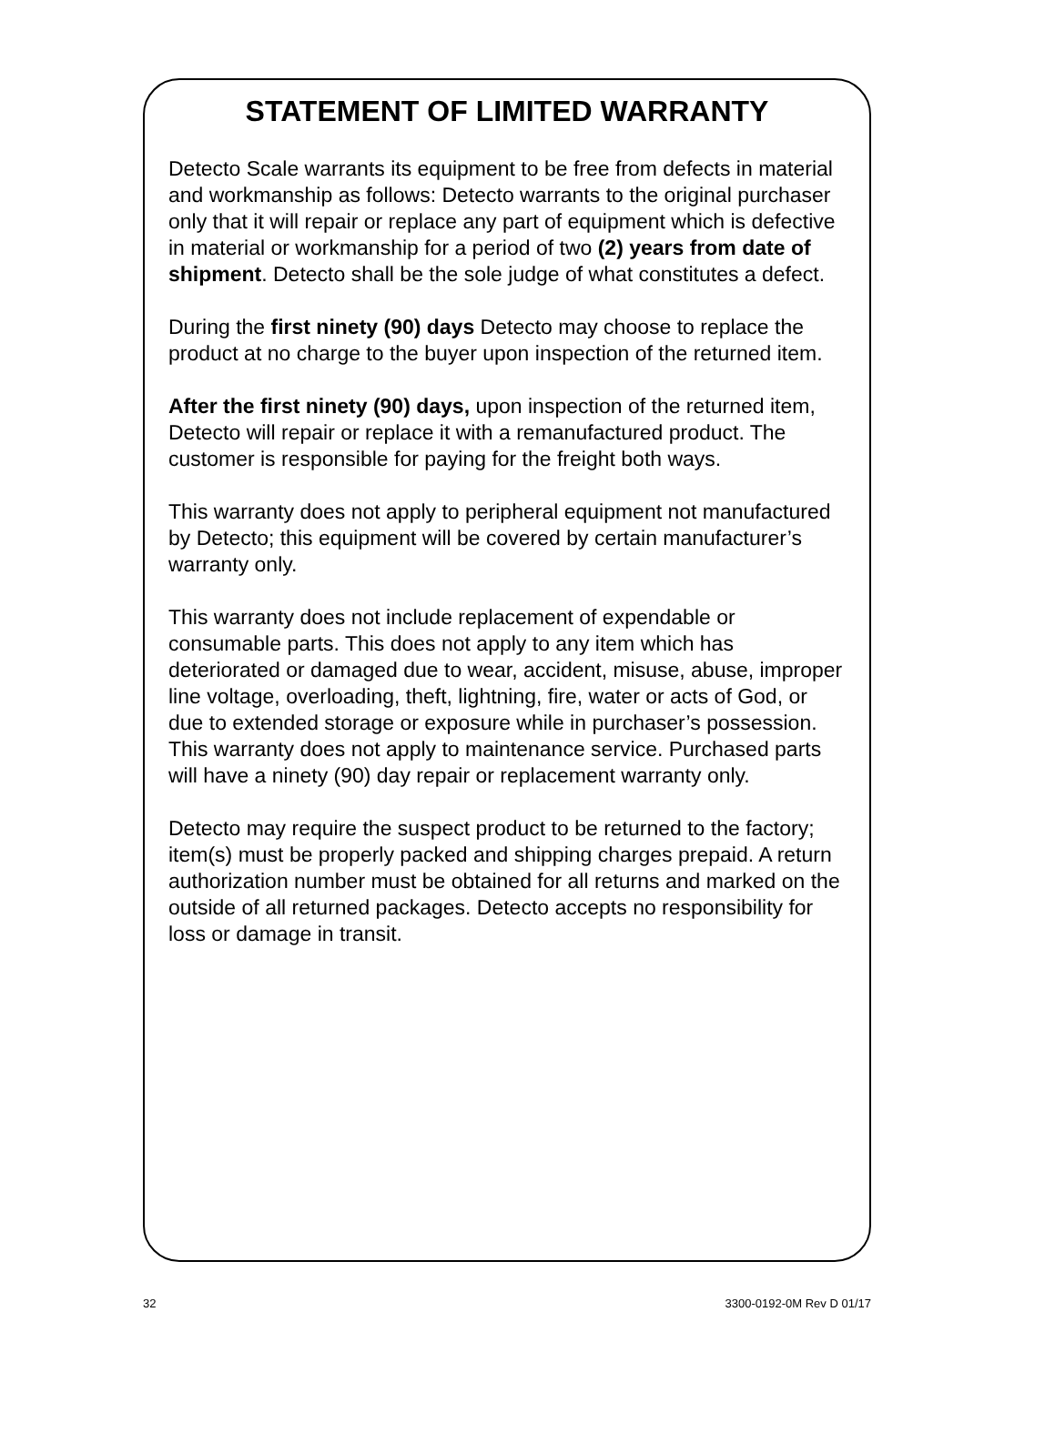STATEMENT OF LIMITED WARRANTY
Detecto Scale warrants its equipment to be free from defects in material and workmanship as follows: Detecto warrants to the original purchaser only that it will repair or replace any part of equipment which is defective in material or workmanship for a period of two (2) years from date of shipment. Detecto shall be the sole judge of what constitutes a defect.
During the first ninety (90) days Detecto may choose to replace the product at no charge to the buyer upon inspection of the returned item.
After the first ninety (90) days, upon inspection of the returned item, Detecto will repair or replace it with a remanufactured product. The customer is responsible for paying for the freight both ways.
This warranty does not apply to peripheral equipment not manufactured by Detecto; this equipment will be covered by certain manufacturer’s warranty only.
This warranty does not include replacement of expendable or consumable parts. This does not apply to any item which has deteriorated or damaged due to wear, accident, misuse, abuse, improper line voltage, overloading, theft, lightning, fire, water or acts of God, or due to extended storage or exposure while in purchaser’s possession. This warranty does not apply to maintenance service. Purchased parts will have a ninety (90) day repair or replacement warranty only.
Detecto may require the suspect product to be returned to the factory; item(s) must be properly packed and shipping charges prepaid. A return authorization number must be obtained for all returns and marked on the outside of all returned packages. Detecto accepts no responsibility for loss or damage in transit.
32 3300-0192-0M Rev D 01/17